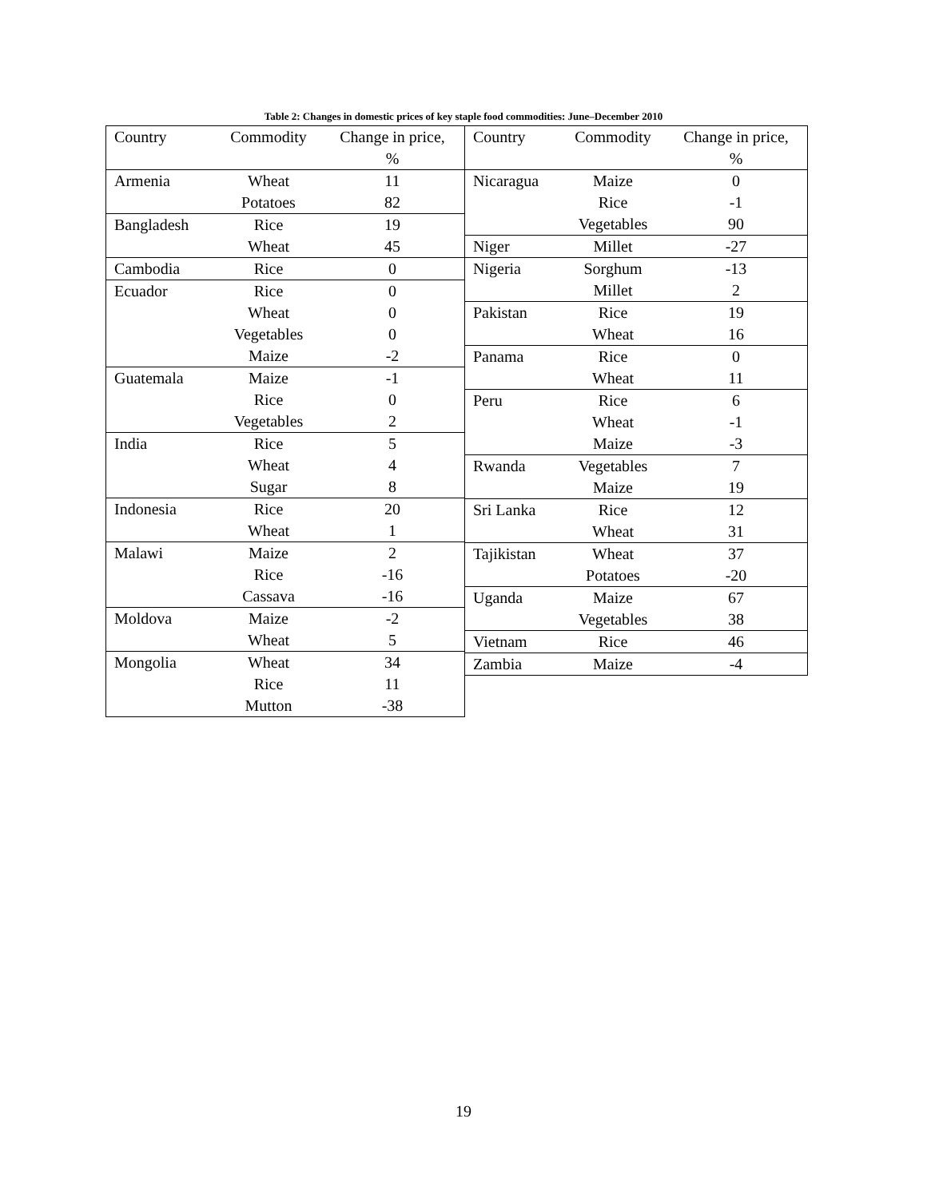Table 2: Changes in domestic prices of key staple food commodities: June–December 2010
| Country | Commodity | Change in price, % |
| --- | --- | --- |
| Armenia | Wheat | 11 |
| | Potatoes | 82 |
| Bangladesh | Rice | 19 |
| | Wheat | 45 |
| Cambodia | Rice | 0 |
| Ecuador | Rice | 0 |
| | Wheat | 0 |
| | Vegetables | 0 |
| | Maize | -2 |
| Guatemala | Maize | -1 |
| | Rice | 0 |
| | Vegetables | 2 |
| India | Rice | 5 |
| | Wheat | 4 |
| | Sugar | 8 |
| Indonesia | Rice | 20 |
| | Wheat | 1 |
| Malawi | Maize | 2 |
| | Rice | -16 |
| | Cassava | -16 |
| Moldova | Maize | -2 |
| | Wheat | 5 |
| Mongolia | Wheat | 34 |
| | Rice | 11 |
| | Mutton | -38 |
| Country | Commodity | Change in price, % |
| --- | --- | --- |
| Nicaragua | Maize | 0 |
| | Rice | -1 |
| | Vegetables | 90 |
| Niger | Millet | -27 |
| Nigeria | Sorghum | -13 |
| | Millet | 2 |
| Pakistan | Rice | 19 |
| | Wheat | 16 |
| Panama | Rice | 0 |
| | Wheat | 11 |
| Peru | Rice | 6 |
| | Wheat | -1 |
| | Maize | -3 |
| Rwanda | Vegetables | 7 |
| | Maize | 19 |
| Sri Lanka | Rice | 12 |
| | Wheat | 31 |
| Tajikistan | Wheat | 37 |
| | Potatoes | -20 |
| Uganda | Maize | 67 |
| | Vegetables | 38 |
| Vietnam | Rice | 46 |
| Zambia | Maize | -4 |
19